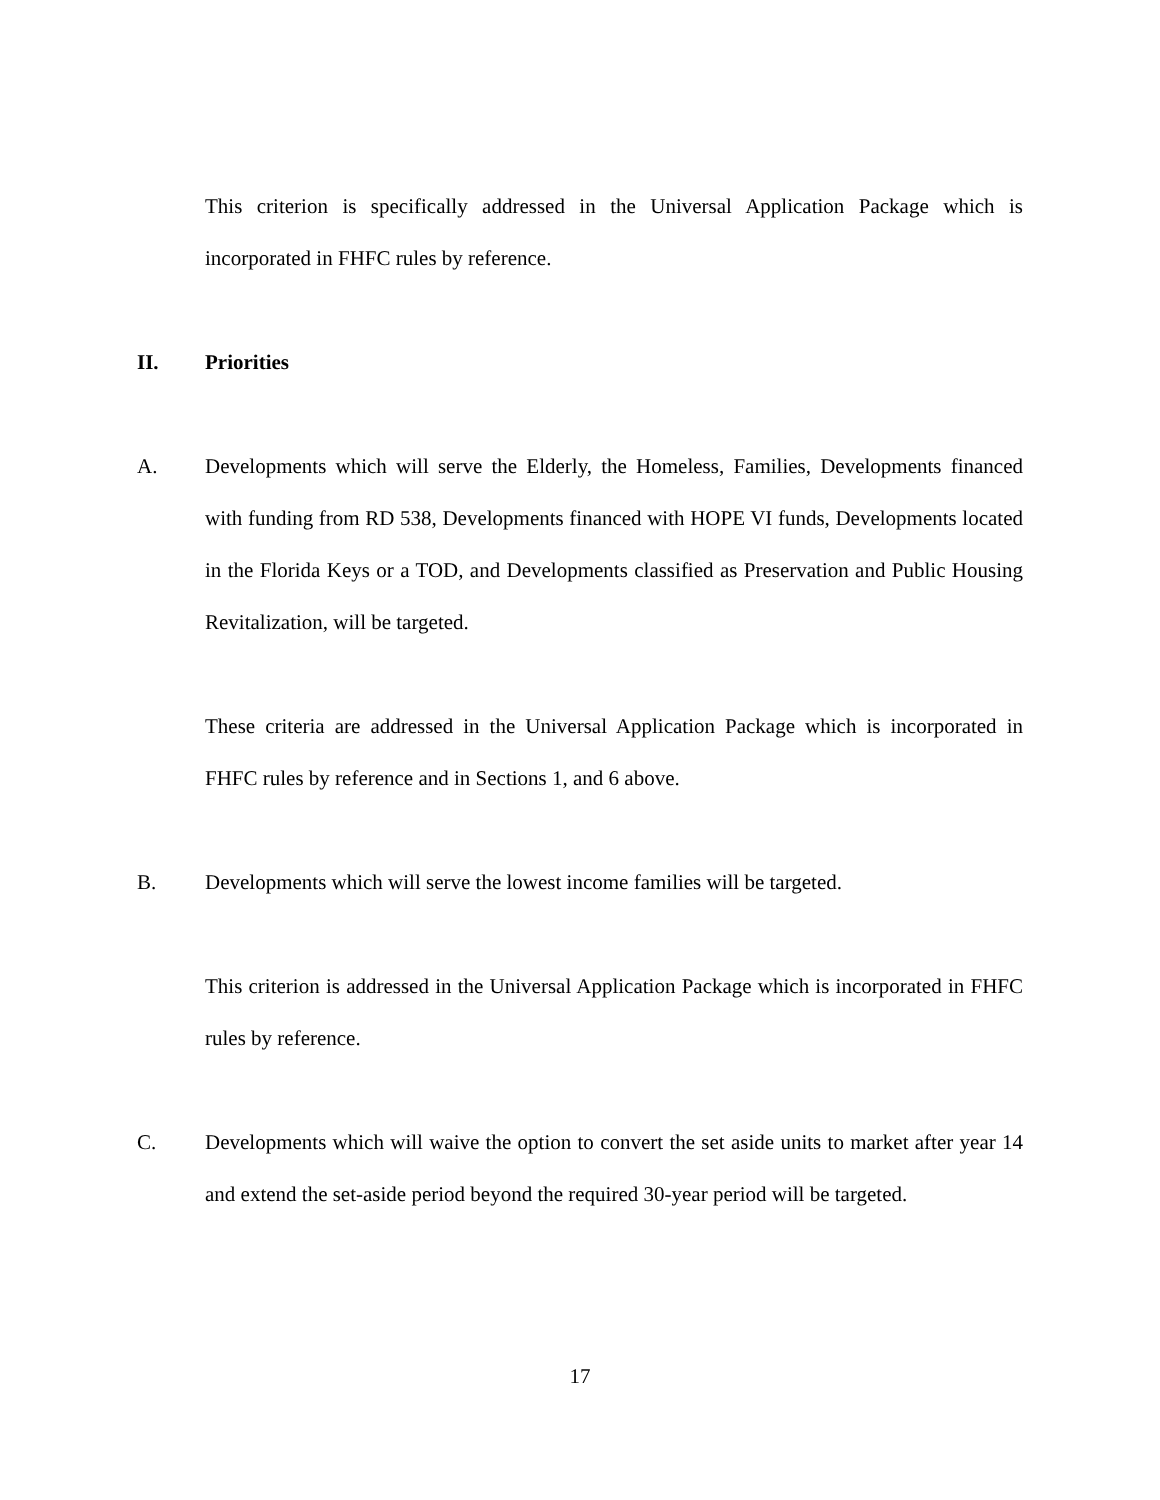This criterion is specifically addressed in the Universal Application Package which is incorporated in FHFC rules by reference.
II. Priorities
A. Developments which will serve the Elderly, the Homeless, Families, Developments financed with funding from RD 538, Developments financed with HOPE VI funds, Developments located in the Florida Keys or a TOD, and Developments classified as Preservation and Public Housing Revitalization, will be targeted.
These criteria are addressed in the Universal Application Package which is incorporated in FHFC rules by reference and in Sections 1, and 6 above.
B. Developments which will serve the lowest income families will be targeted.
This criterion is addressed in the Universal Application Package which is incorporated in FHFC rules by reference.
C. Developments which will waive the option to convert the set aside units to market after year 14 and extend the set-aside period beyond the required 30-year period will be targeted.
17